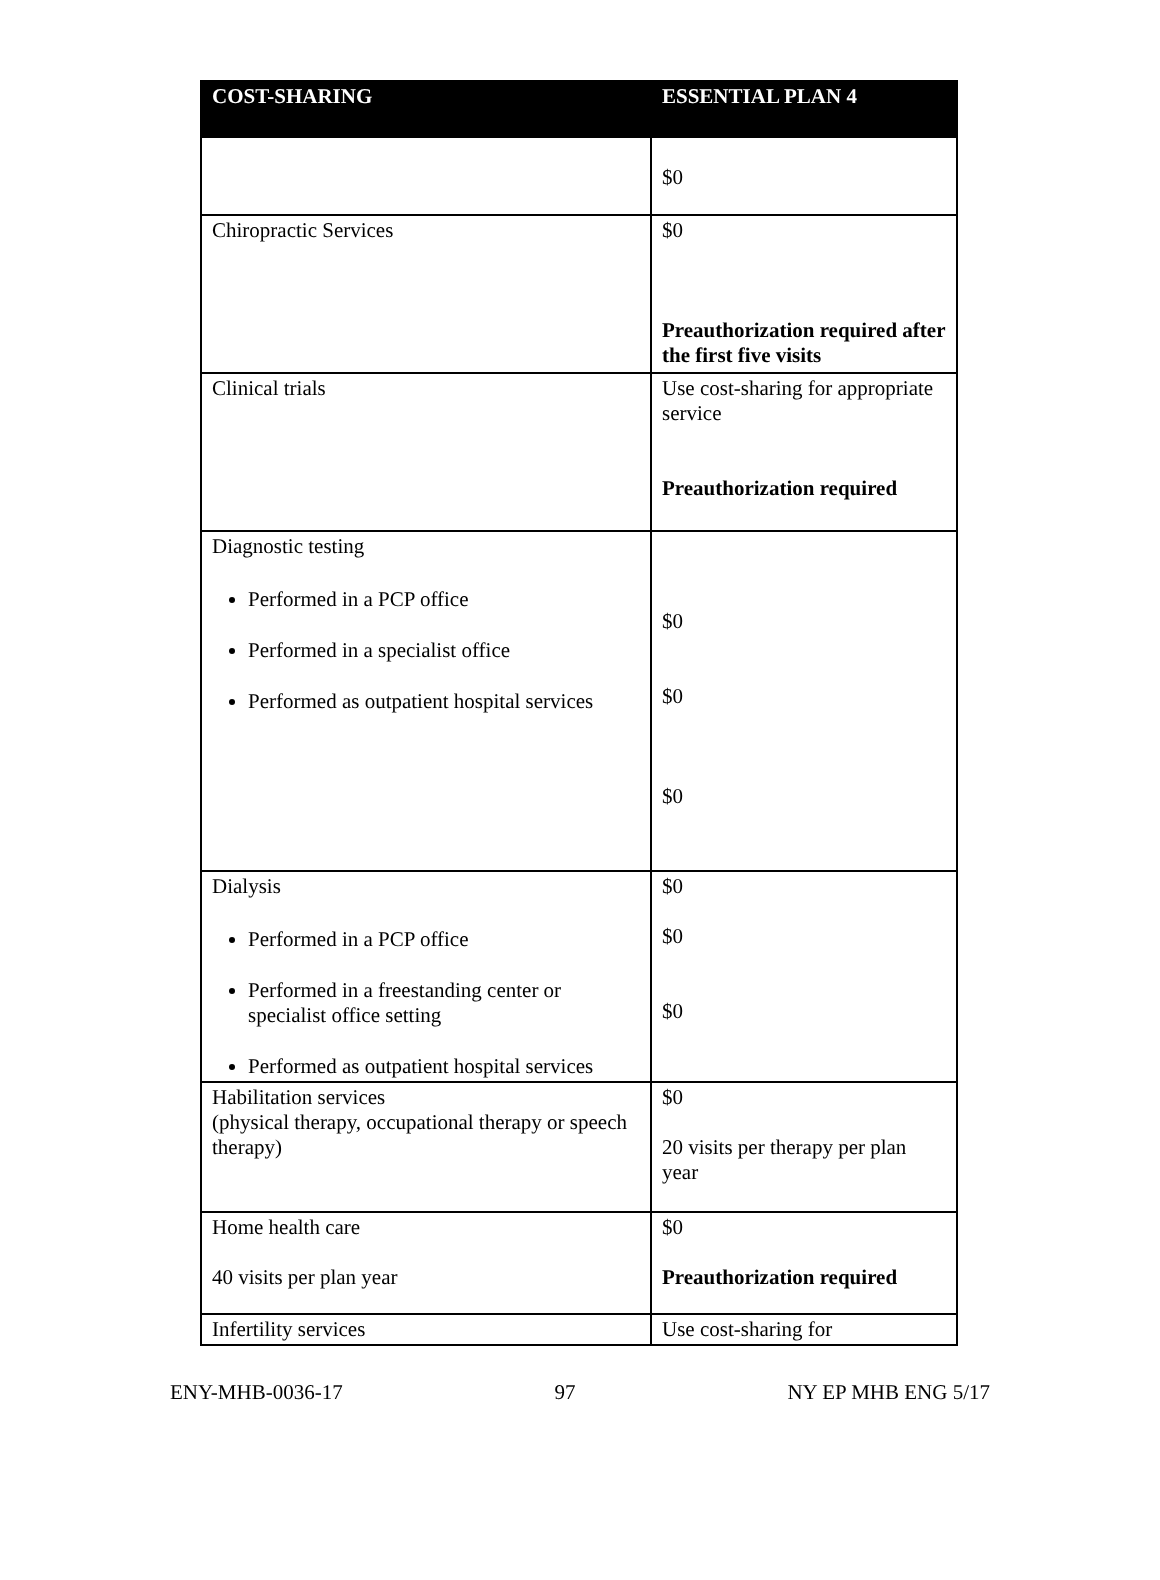| COST-SHARING | ESSENTIAL PLAN 4 |
| --- | --- |
| | $0 |
| Chiropractic Services | $0 Preauthorization required after the first five visits |
| Clinical trials | Use cost-sharing for appropriate service Preauthorization required |
| Diagnostic testing Performed in a PCP office Performed in a specialist office Performed as outpatient hospital services | $0 $0 $0 |
| Dialysis Performed in a PCP office Performed in a freestanding center or specialist office setting Performed as outpatient hospital services | $0 $0 $0 |
| Habilitation services (physical therapy, occupational therapy or speech therapy) | $0 20 visits per therapy per plan year |
| Home health care 40 visits per plan year | $0 Preauthorization required |
| Infertility services | Use cost-sharing for |
ENY-MHB-0036-17 97 NY EP MHB ENG 5/17